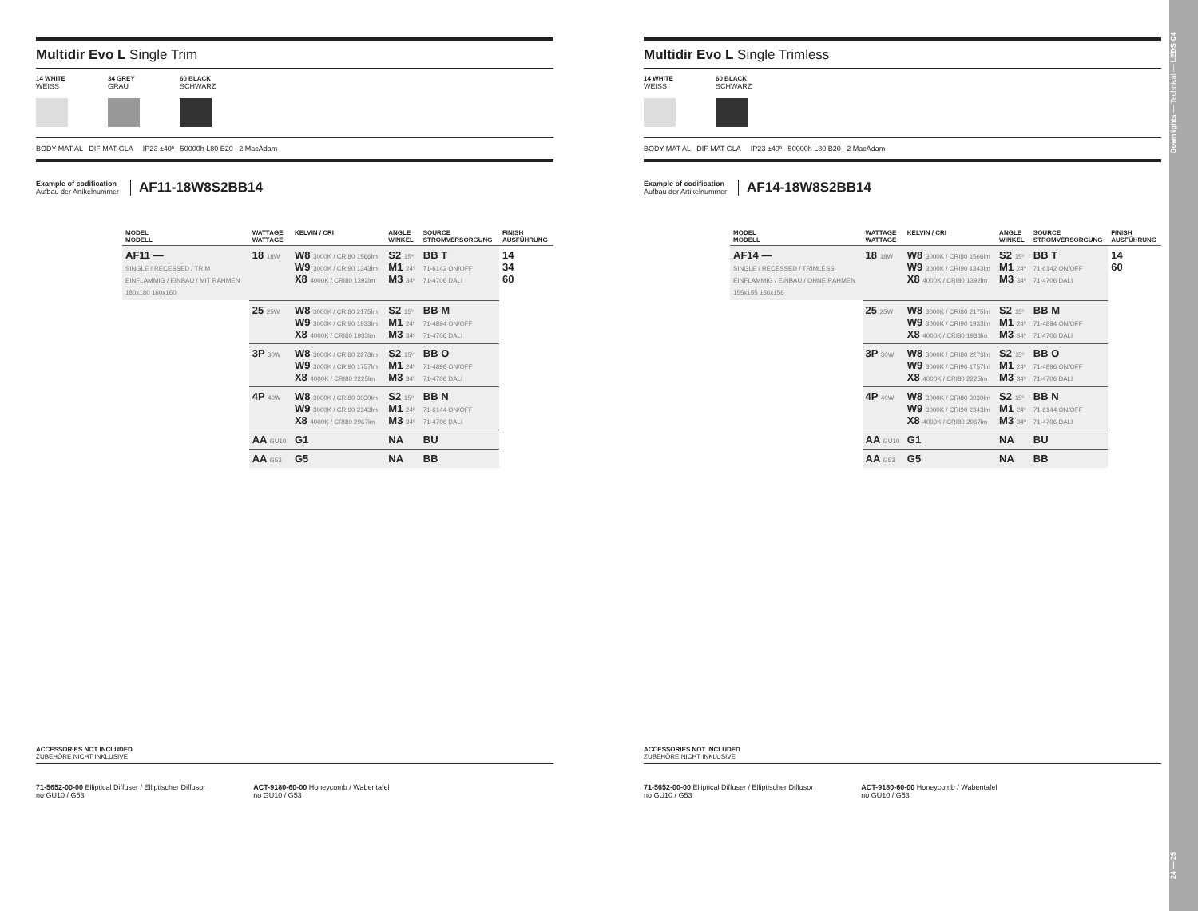Multidir Evo L Single Trim
14 WHITE
WEISS
34 GREY
GRAU
60 BLACK
SCHWARZ
BODY MAT AL DIF MAT GLA IP23 ±40º 50000h L80 B20 2 MacAdam
Example of codification
Aufbau der Artikelnummer
AF11-18W8S2BB14
| MODEL MODELL | WATTAGE WATTAGE | KELVIN / CRI | ANGLE WINKEL | SOURCE STROMVERSORGUNG | FINISH AUSFÜHRUNG |
| --- | --- | --- | --- | --- | --- |
| AF11 — SINGLE / RECESSED / TRIM EINFLAMMIG / EINBAU / MIT RAHMEN 180x180 160x160 | 18 18W | W8 3000K / CRI80 1566lm W9 3000K / CRI90 1343lm X8 4000K / CRI80 1392lm | S2 15º M1 24º M3 34º | BB T 71-6142 ON/OFF 71-4706 DALI | 14 34 60 |
| | 25 25W | W8 3000K / CRI80 2175lm W9 3000K / CRI90 1933lm X8 4000K / CRI80 1933lm | S2 15º M1 24º M3 34º | BB M 71-4894 ON/OFF 71-4706 DALI | |
| | 3P 30W | W8 3000K / CRI80 2273lm W9 3000K / CRI90 1757lm X8 4000K / CRI80 2225lm | S2 15º M1 24º M3 34º | BB O 71-4896 ON/OFF 71-4706 DALI | |
| | 4P 40W | W8 3000K / CRI80 3030lm W9 3000K / CRI90 2343lm X8 4000K / CRI80 2967lm | S2 15º M1 24º M3 34º | BB N 71-6144 ON/OFF 71-4706 DALI | |
| | AA GU10 | G1 | NA | BU | |
| | AA G53 | G5 | NA | BB | |
ACCESSORIES NOT INCLUDED
ZUBEHÖRE NICHT INKLUSIVE
71-5652-00-00 Elliptical Diffuser / Elliptischer Diffusor
no GU10 / G53
ACT-9180-60-00 Honeycomb / Wabentafel
no GU10 / G53
Multidir Evo L Single Trimless
14 WHITE
WEISS
60 BLACK
SCHWARZ
BODY MAT AL DIF MAT GLA IP23 ±40º 50000h L80 B20 2 MacAdam
Example of codification
Aufbau der Artikelnummer
AF14-18W8S2BB14
| MODEL MODELL | WATTAGE WATTAGE | KELVIN / CRI | ANGLE WINKEL | SOURCE STROMVERSORGUNG | FINISH AUSFÜHRUNG |
| --- | --- | --- | --- | --- | --- |
| AF14 — SINGLE / RECESSED / TRIMLESS EINFLAMMIG / EINBAU / OHNE RAHMEN 155x155 156x156 | 18 18W | W8 3000K / CRI80 1566lm W9 3000K / CRI90 1343lm X8 4000K / CRI80 1392lm | S2 15º M1 24º M3 34º | BB T 71-6142 ON/OFF 71-4706 DALI | 14 60 |
| | 25 25W | W8 3000K / CRI80 2175lm W9 3000K / CRI90 1933lm X8 4000K / CRI80 1933lm | S2 15º M1 24º M3 34º | BB M 71-4894 ON/OFF 71-4706 DALI | |
| | 3P 30W | W8 3000K / CRI80 2273lm W9 3000K / CRI90 1757lm X8 4000K / CRI80 2225lm | S2 15º M1 24º M3 34º | BB O 71-4896 ON/OFF 71-4706 DALI | |
| | 4P 40W | W8 3000K / CRI80 3030lm W9 3000K / CRI90 2343lm X8 4000K / CRI80 2967lm | S2 15º M1 24º M3 34º | BB N 71-6144 ON/OFF 71-4706 DALI | |
| | AA GU10 | G1 | NA | BU | |
| | AA G53 | G5 | NA | BB | |
ACCESSORIES NOT INCLUDED
ZUBEHÖRE NICHT INKLUSIVE
71-5652-00-00 Elliptical Diffuser / Elliptischer Diffusor
no GU10 / G53
ACT-9180-60-00 Honeycomb / Wabentafel
no GU10 / G53
24 — 25 Downlights — Technical — LEDS C4